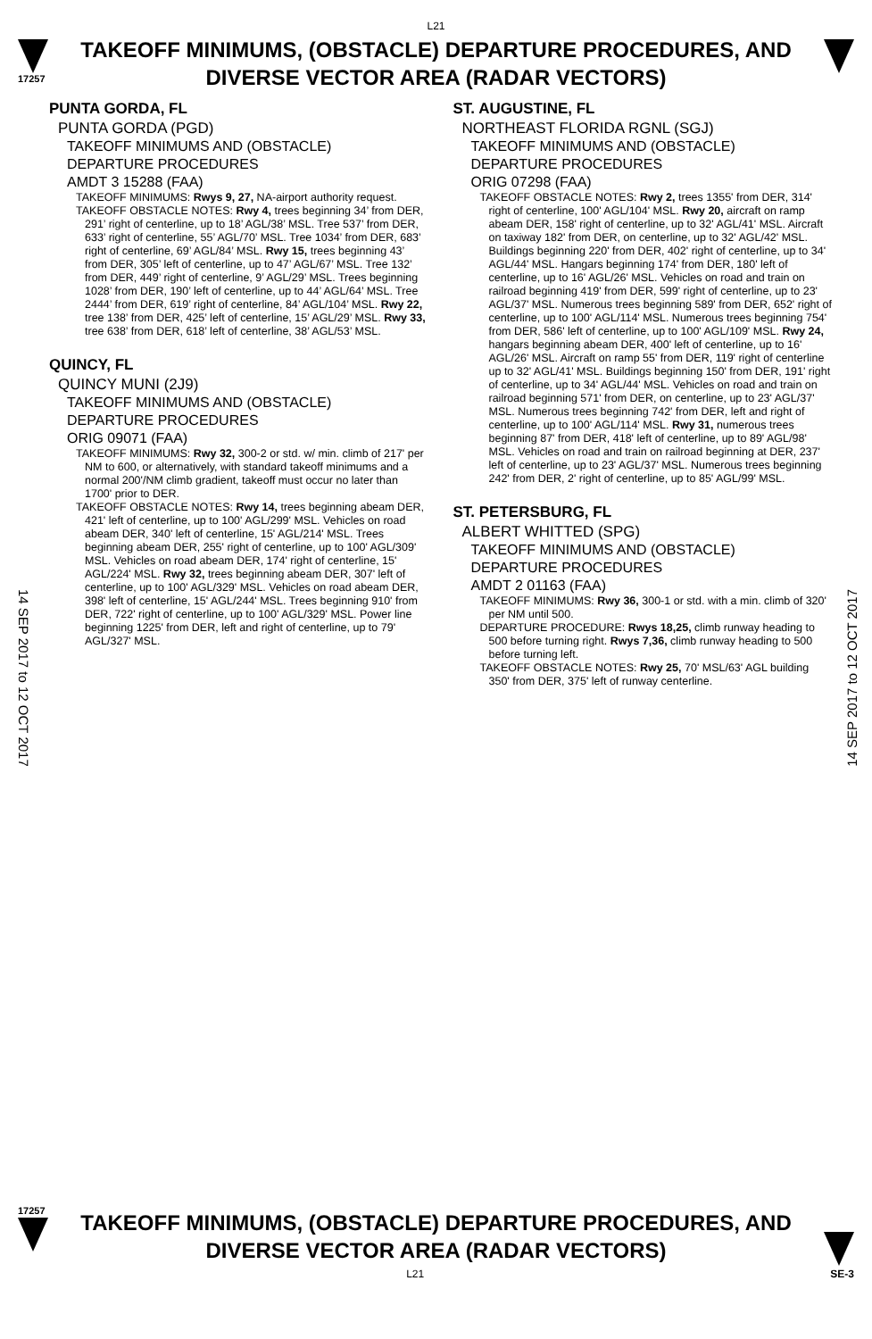L21
17257
TAKEOFF MINIMUMS, (OBSTACLE) DEPARTURE PROCEDURES, AND DIVERSE VECTOR AREA (RADAR VECTORS)
14 SEP 2017 to 12 OCT 2017
14 SEP 2017 to 12 OCT 2017
PUNTA GORDA, FL
PUNTA GORDA (PGD)
TAKEOFF MINIMUMS AND (OBSTACLE)
DEPARTURE PROCEDURES
AMDT 3 15288 (FAA)
TAKEOFF MINIMUMS: Rwys 9, 27, NA-airport authority request.
TAKEOFF OBSTACLE NOTES: Rwy 4, trees beginning 34’ from DER, 291’ right of centerline, up to 18’ AGL/38’ MSL. Tree 537’ from DER, 633’ right of centerline, 55’ AGL/70’ MSL. Tree 1034’ from DER, 683’ right of centerline, 69’ AGL/84’ MSL. Rwy 15, trees beginning 43’ from DER, 305’ left of centerline, up to 47’ AGL/67’ MSL. Tree 132’ from DER, 449’ right of centerline, 9’ AGL/29’ MSL. Trees beginning 1028’ from DER, 190’ left of centerline, up to 44’ AGL/64’ MSL. Tree 2444’ from DER, 619’ right of centerline, 84’ AGL/104’ MSL. Rwy 22, tree 138’ from DER, 425’ left of centerline, 15’ AGL/29’ MSL. Rwy 33, tree 638’ from DER, 618’ left of centerline, 38’ AGL/53’ MSL.
QUINCY, FL
QUINCY MUNI (2J9)
TAKEOFF MINIMUMS AND (OBSTACLE)
DEPARTURE PROCEDURES
ORIG 09071 (FAA)
TAKEOFF MINIMUMS: Rwy 32, 300-2 or std. w/ min. climb of 217' per NM to 600, or alternatively, with standard takeoff minimums and a normal 200'/NM climb gradient, takeoff must occur no later than 1700' prior to DER.
TAKEOFF OBSTACLE NOTES: Rwy 14, trees beginning abeam DER, 421' left of centerline, up to 100' AGL/299' MSL. Vehicles on road abeam DER, 340' left of centerline, 15' AGL/214' MSL. Trees beginning abeam DER, 255' right of centerline, up to 100' AGL/309' MSL. Vehicles on road abeam DER, 174' right of centerline, 15' AGL/224' MSL. Rwy 32, trees beginning abeam DER, 307' left of centerline, up to 100' AGL/329' MSL. Vehicles on road abeam DER, 398' left of centerline, 15' AGL/244' MSL. Trees beginning 910' from DER, 722' right of centerline, up to 100' AGL/329' MSL. Power line beginning 1225' from DER, left and right of centerline, up to 79' AGL/327' MSL.
ST. AUGUSTINE, FL
NORTHEAST FLORIDA RGNL (SGJ)
TAKEOFF MINIMUMS AND (OBSTACLE)
DEPARTURE PROCEDURES
ORIG 07298 (FAA)
TAKEOFF OBSTACLE NOTES: Rwy 2, trees 1355' from DER, 314' right of centerline, 100' AGL/104' MSL. Rwy 20, aircraft on ramp abeam DER, 158' right of centerline, up to 32' AGL/41' MSL. Aircraft on taxiway 182' from DER, on centerline, up to 32' AGL/42' MSL. Buildings beginning 220' from DER, 402' right of centerline, up to 34' AGL/44' MSL. Hangars beginning 174' from DER, 180' left of centerline, up to 16' AGL/26' MSL. Vehicles on road and train on railroad beginning 419' from DER, 599' right of centerline, up to 23' AGL/37' MSL. Numerous trees beginning 589' from DER, 652' right of centerline, up to 100' AGL/114' MSL. Numerous trees beginning 754' from DER, 586' left of centerline, up to 100' AGL/109' MSL. Rwy 24, hangars beginning abeam DER, 400' left of centerline, up to 16' AGL/26' MSL. Aircraft on ramp 55' from DER, 119' right of centerline up to 32' AGL/41' MSL. Buildings beginning 150' from DER, 191' right of centerline, up to 34' AGL/44' MSL. Vehicles on road and train on railroad beginning 571' from DER, on centerline, up to 23' AGL/37' MSL. Numerous trees beginning 742' from DER, left and right of centerline, up to 100' AGL/114' MSL. Rwy 31, numerous trees beginning 87' from DER, 418' left of centerline, up to 89' AGL/98' MSL. Vehicles on road and train on railroad beginning at DER, 237' left of centerline, up to 23' AGL/37' MSL. Numerous trees beginning 242' from DER, 2' right of centerline, up to 85' AGL/99' MSL.
ST. PETERSBURG, FL
ALBERT WHITTED (SPG)
TAKEOFF MINIMUMS AND (OBSTACLE)
DEPARTURE PROCEDURES
AMDT 2 01163 (FAA)
TAKEOFF MINIMUMS: Rwy 36, 300-1 or std. with a min. climb of 320' per NM until 500.
DEPARTURE PROCEDURE: Rwys 18,25, climb runway heading to 500 before turning right. Rwys 7,36, climb runway heading to 500 before turning left.
TAKEOFF OBSTACLE NOTES: Rwy 25, 70' MSL/63' AGL building 350' from DER, 375' left of runway centerline.
17257
TAKEOFF MINIMUMS, (OBSTACLE) DEPARTURE PROCEDURES, AND DIVERSE VECTOR AREA (RADAR VECTORS)
L21 SE-3